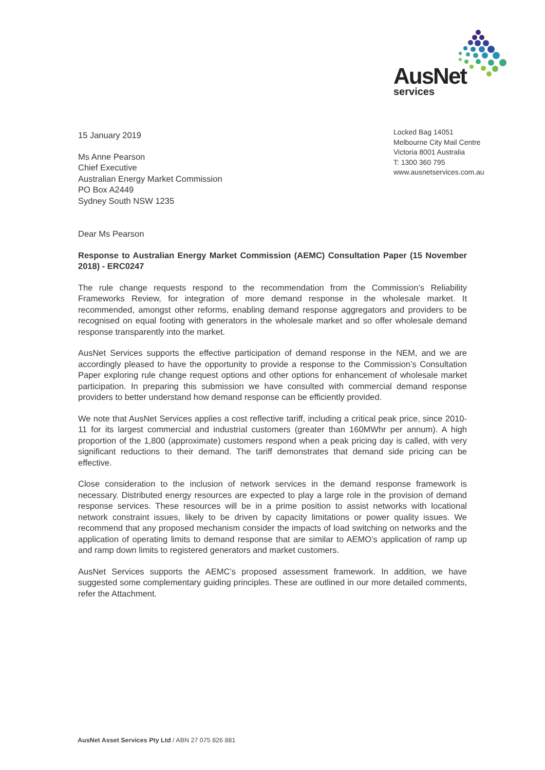AusNet services
Locked Bag 14051
Melbourne City Mail Centre
Victoria 8001 Australia
T: 1300 360 795
www.ausnetservices.com.au
15 January 2019
Ms Anne Pearson
Chief Executive
Australian Energy Market Commission
PO Box A2449
Sydney South NSW 1235
Dear Ms Pearson
Response to Australian Energy Market Commission (AEMC) Consultation Paper (15 November 2018) - ERC0247
The rule change requests respond to the recommendation from the Commission’s Reliability Frameworks Review, for integration of more demand response in the wholesale market. It recommended, amongst other reforms, enabling demand response aggregators and providers to be recognised on equal footing with generators in the wholesale market and so offer wholesale demand response transparently into the market.
AusNet Services supports the effective participation of demand response in the NEM, and we are accordingly pleased to have the opportunity to provide a response to the Commission’s Consultation Paper exploring rule change request options and other options for enhancement of wholesale market participation. In preparing this submission we have consulted with commercial demand response providers to better understand how demand response can be efficiently provided.
We note that AusNet Services applies a cost reflective tariff, including a critical peak price, since 2010-11 for its largest commercial and industrial customers (greater than 160MWhr per annum). A high proportion of the 1,800 (approximate) customers respond when a peak pricing day is called, with very significant reductions to their demand. The tariff demonstrates that demand side pricing can be effective.
Close consideration to the inclusion of network services in the demand response framework is necessary. Distributed energy resources are expected to play a large role in the provision of demand response services. These resources will be in a prime position to assist networks with locational network constraint issues, likely to be driven by capacity limitations or power quality issues. We recommend that any proposed mechanism consider the impacts of load switching on networks and the application of operating limits to demand response that are similar to AEMO’s application of ramp up and ramp down limits to registered generators and market customers.
AusNet Services supports the AEMC’s proposed assessment framework. In addition, we have suggested some complementary guiding principles. These are outlined in our more detailed comments, refer the Attachment.
AusNet Asset Services Pty Ltd / ABN 27 075 826 881